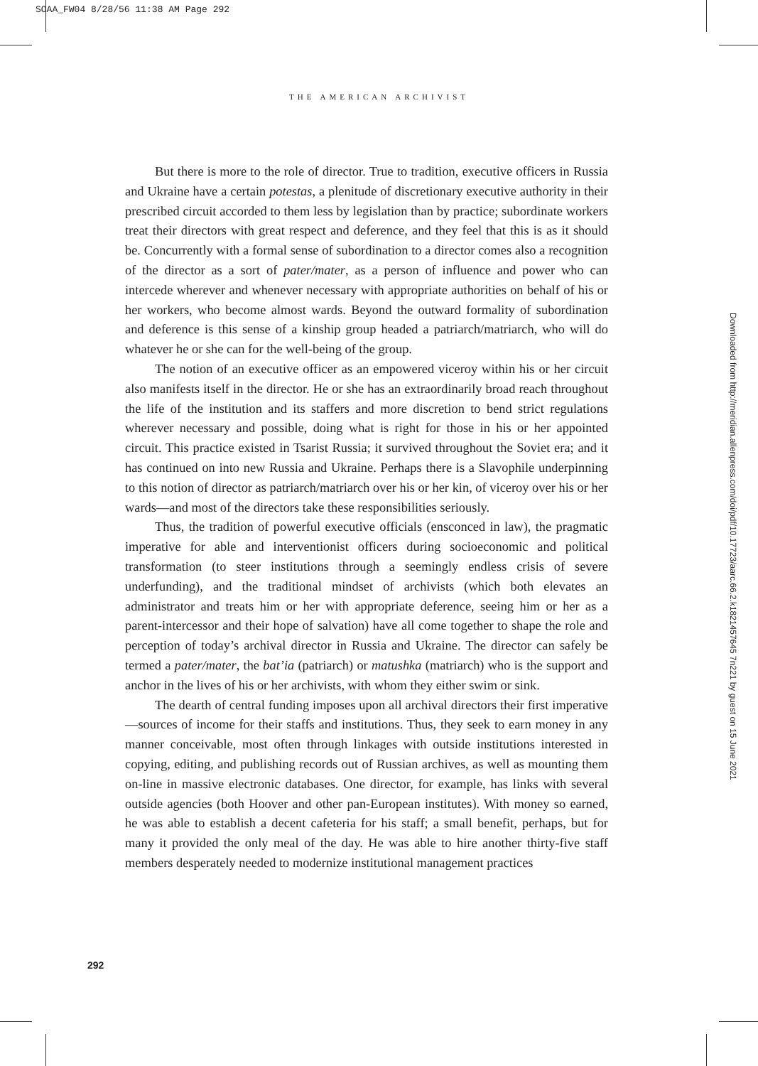SOAA_FW04 8/28/56 11:38 AM Page 292
THE AMERICAN ARCHIVIST
But there is more to the role of director. True to tradition, executive officers in Russia and Ukraine have a certain potestas, a plenitude of discretionary executive authority in their prescribed circuit accorded to them less by legislation than by practice; subordinate workers treat their directors with great respect and deference, and they feel that this is as it should be. Concurrently with a formal sense of subordination to a director comes also a recognition of the director as a sort of pater/mater, as a person of influence and power who can intercede wherever and whenever necessary with appropriate authorities on behalf of his or her workers, who become almost wards. Beyond the outward formality of subordination and deference is this sense of a kinship group headed a patriarch/matriarch, who will do whatever he or she can for the well-being of the group.
The notion of an executive officer as an empowered viceroy within his or her circuit also manifests itself in the director. He or she has an extraordinarily broad reach throughout the life of the institution and its staffers and more discretion to bend strict regulations wherever necessary and possible, doing what is right for those in his or her appointed circuit. This practice existed in Tsarist Russia; it survived throughout the Soviet era; and it has continued on into new Russia and Ukraine. Perhaps there is a Slavophile underpinning to this notion of director as patriarch/matriarch over his or her kin, of viceroy over his or her wards—and most of the directors take these responsibilities seriously.
Thus, the tradition of powerful executive officials (ensconced in law), the pragmatic imperative for able and interventionist officers during socioeconomic and political transformation (to steer institutions through a seemingly endless crisis of severe underfunding), and the traditional mindset of archivists (which both elevates an administrator and treats him or her with appropriate deference, seeing him or her as a parent-intercessor and their hope of salvation) have all come together to shape the role and perception of today’s archival director in Russia and Ukraine. The director can safely be termed a pater/mater, the bat’ia (patriarch) or matushka (matriarch) who is the support and anchor in the lives of his or her archivists, with whom they either swim or sink.
The dearth of central funding imposes upon all archival directors their first imperative—sources of income for their staffs and institutions. Thus, they seek to earn money in any manner conceivable, most often through linkages with outside institutions interested in copying, editing, and publishing records out of Russian archives, as well as mounting them on-line in massive electronic databases. One director, for example, has links with several outside agencies (both Hoover and other pan-European institutes). With money so earned, he was able to establish a decent cafeteria for his staff; a small benefit, perhaps, but for many it provided the only meal of the day. He was able to hire another thirty-five staff members desperately needed to modernize institutional management practices
292
Downloaded from http://meridian.allenpress.com/doi/pdf/10.17723/aarc.66.2.k1821457645 7n221 by guest on 15 June 2021